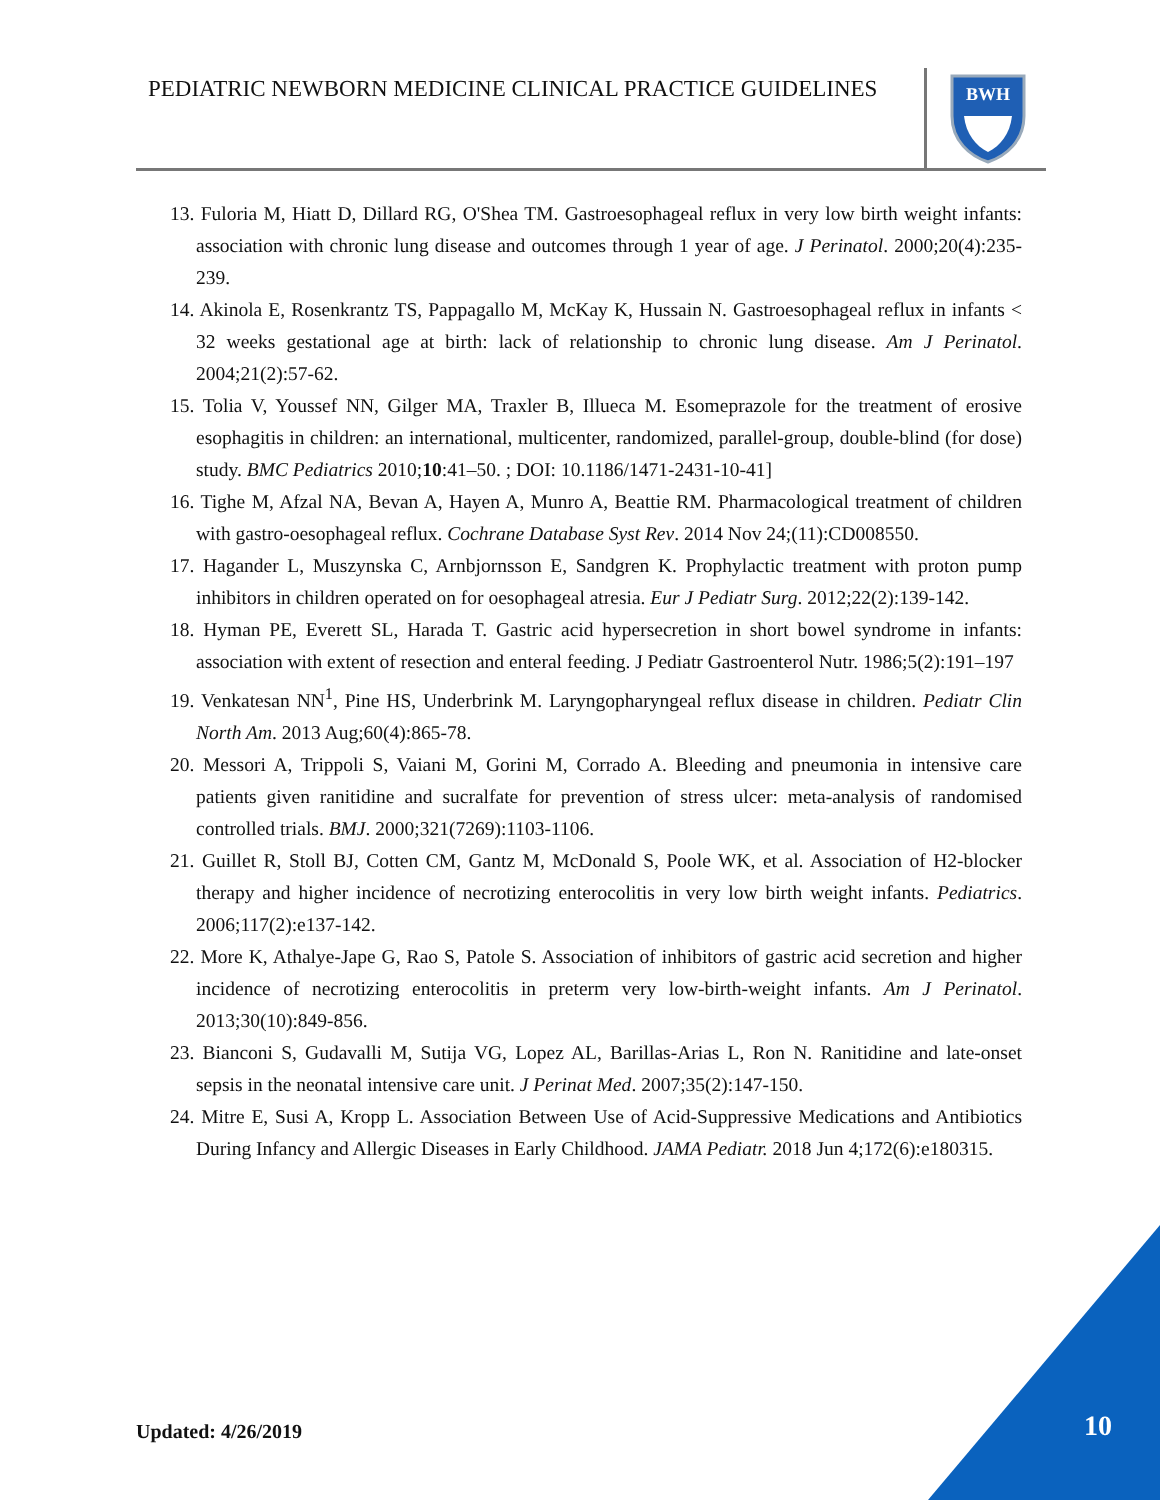PEDIATRIC NEWBORN MEDICINE CLINICAL PRACTICE GUIDELINES
BWH
13. Fuloria M, Hiatt D, Dillard RG, O'Shea TM. Gastroesophageal reflux in very low birth weight infants: association with chronic lung disease and outcomes through 1 year of age. J Perinatol. 2000;20(4):235-239.
14. Akinola E, Rosenkrantz TS, Pappagallo M, McKay K, Hussain N. Gastroesophageal reflux in infants < 32 weeks gestational age at birth: lack of relationship to chronic lung disease. Am J Perinatol. 2004;21(2):57-62.
15. Tolia V, Youssef NN, Gilger MA, Traxler B, Illueca M. Esomeprazole for the treatment of erosive esophagitis in children: an international, multicenter, randomized, parallel-group, double-blind (for dose) study. BMC Pediatrics 2010;10:41–50. ; DOI: 10.1186/1471-2431-10-41]
16. Tighe M, Afzal NA, Bevan A, Hayen A, Munro A, Beattie RM. Pharmacological treatment of children with gastro-oesophageal reflux. Cochrane Database Syst Rev. 2014 Nov 24;(11):CD008550.
17. Hagander L, Muszynska C, Arnbjornsson E, Sandgren K. Prophylactic treatment with proton pump inhibitors in children operated on for oesophageal atresia. Eur J Pediatr Surg. 2012;22(2):139-142.
18. Hyman PE, Everett SL, Harada T. Gastric acid hypersecretion in short bowel syndrome in infants: association with extent of resection and enteral feeding. J Pediatr Gastroenterol Nutr. 1986;5(2):191–197
19. Venkatesan NN<sup>1</sup>, Pine HS, Underbrink M. Laryngopharyngeal reflux disease in children. Pediatr Clin North Am. 2013 Aug;60(4):865-78.
20. Messori A, Trippoli S, Vaiani M, Gorini M, Corrado A. Bleeding and pneumonia in intensive care patients given ranitidine and sucralfate for prevention of stress ulcer: meta-analysis of randomised controlled trials. BMJ. 2000;321(7269):1103-1106.
21. Guillet R, Stoll BJ, Cotten CM, Gantz M, McDonald S, Poole WK, et al. Association of H2-blocker therapy and higher incidence of necrotizing enterocolitis in very low birth weight infants. Pediatrics. 2006;117(2):e137-142.
22. More K, Athalye-Jape G, Rao S, Patole S. Association of inhibitors of gastric acid secretion and higher incidence of necrotizing enterocolitis in preterm very low-birth-weight infants. Am J Perinatol. 2013;30(10):849-856.
23. Bianconi S, Gudavalli M, Sutija VG, Lopez AL, Barillas-Arias L, Ron N. Ranitidine and late-onset sepsis in the neonatal intensive care unit. J Perinat Med. 2007;35(2):147-150.
24. Mitre E, Susi A, Kropp L. Association Between Use of Acid-Suppressive Medications and Antibiotics During Infancy and Allergic Diseases in Early Childhood. JAMA Pediatr. 2018 Jun 4;172(6):e180315.
Updated: 4/26/2019 10